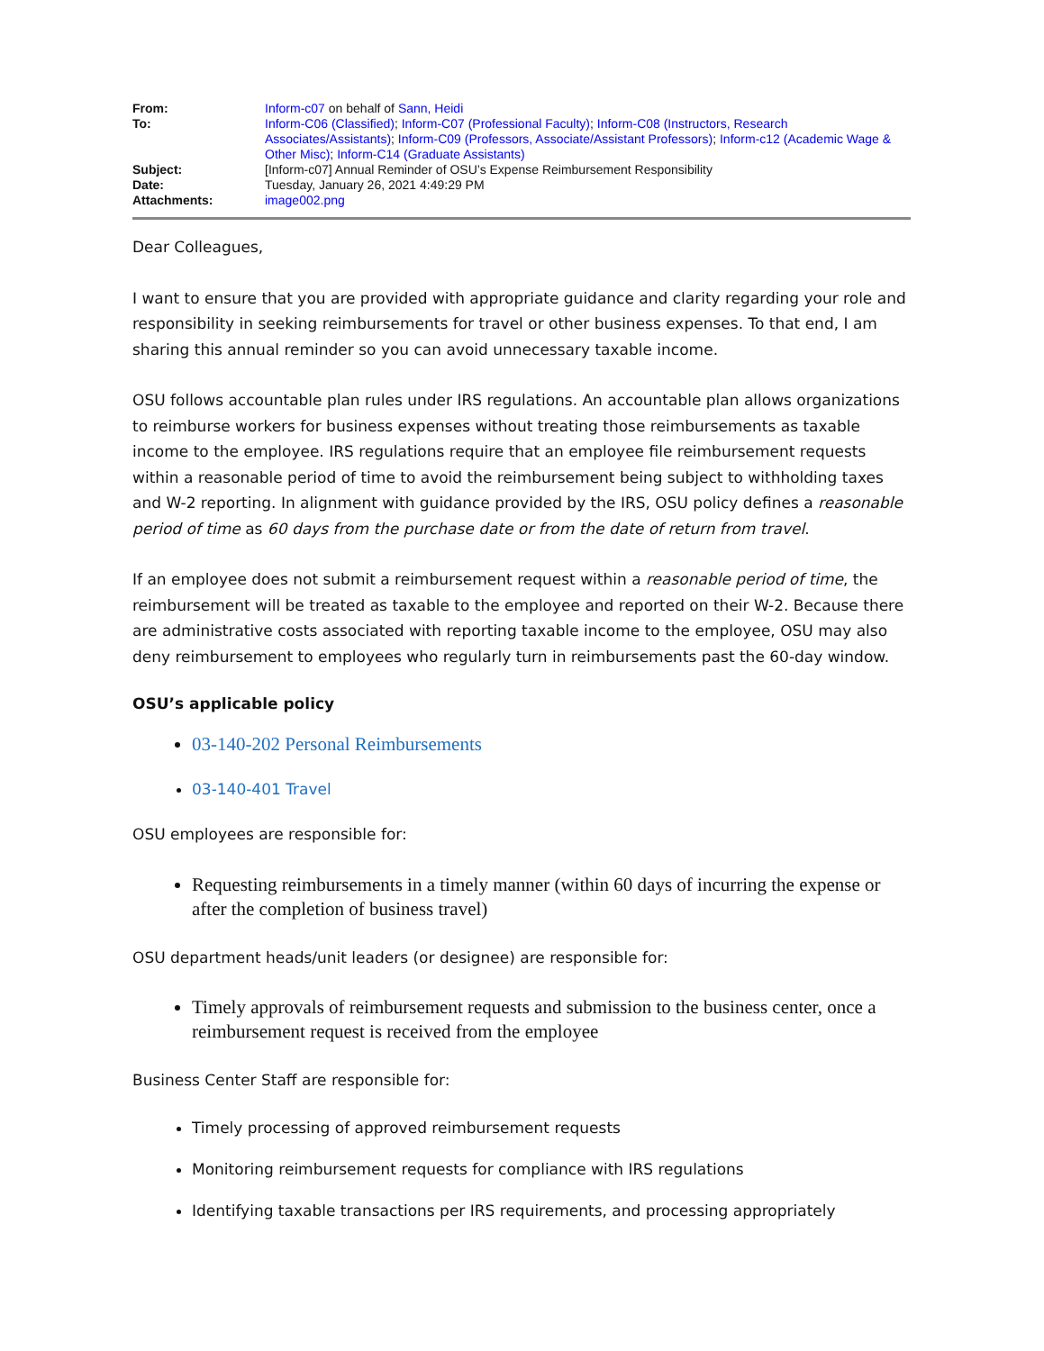| From: | Inform-c07 on behalf of Sann, Heidi |
| To: | Inform-C06 (Classified) ; Inform-C07 (Professional Faculty) ; Inform-C08 (Instructors, Research Associates/Assistants) ; Inform-C09 (Professors, Associate/Assistant Professors) ; Inform-c12 (Academic Wage & Other Misc) ; Inform-C14 (Graduate Assistants) |
| Subject: | [Inform-c07] Annual Reminder of OSU’s Expense Reimbursement Responsibility |
| Date: | Tuesday, January 26, 2021 4:49:29 PM |
| Attachments: | image002.png |
Dear Colleagues,
I want to ensure that you are provided with appropriate guidance and clarity regarding your role and responsibility in seeking reimbursements for travel or other business expenses. To that end, I am sharing this annual reminder so you can avoid unnecessary taxable income.
OSU follows accountable plan rules under IRS regulations. An accountable plan allows organizations to reimburse workers for business expenses without treating those reimbursements as taxable income to the employee. IRS regulations require that an employee file reimbursement requests within a reasonable period of time to avoid the reimbursement being subject to withholding taxes and W-2 reporting. In alignment with guidance provided by the IRS, OSU policy defines a reasonable period of time as 60 days from the purchase date or from the date of return from travel.
If an employee does not submit a reimbursement request within a reasonable period of time, the reimbursement will be treated as taxable to the employee and reported on their W-2. Because there are administrative costs associated with reporting taxable income to the employee, OSU may also deny reimbursement to employees who regularly turn in reimbursements past the 60-day window.
OSU’s applicable policy
03-140-202 Personal Reimbursements
03-140-401 Travel
OSU employees are responsible for:
Requesting reimbursements in a timely manner (within 60 days of incurring the expense or after the completion of business travel)
OSU department heads/unit leaders (or designee) are responsible for:
Timely approvals of reimbursement requests and submission to the business center, once a reimbursement request is received from the employee
Business Center Staff are responsible for:
Timely processing of approved reimbursement requests
Monitoring reimbursement requests for compliance with IRS regulations
Identifying taxable transactions per IRS requirements, and processing appropriately